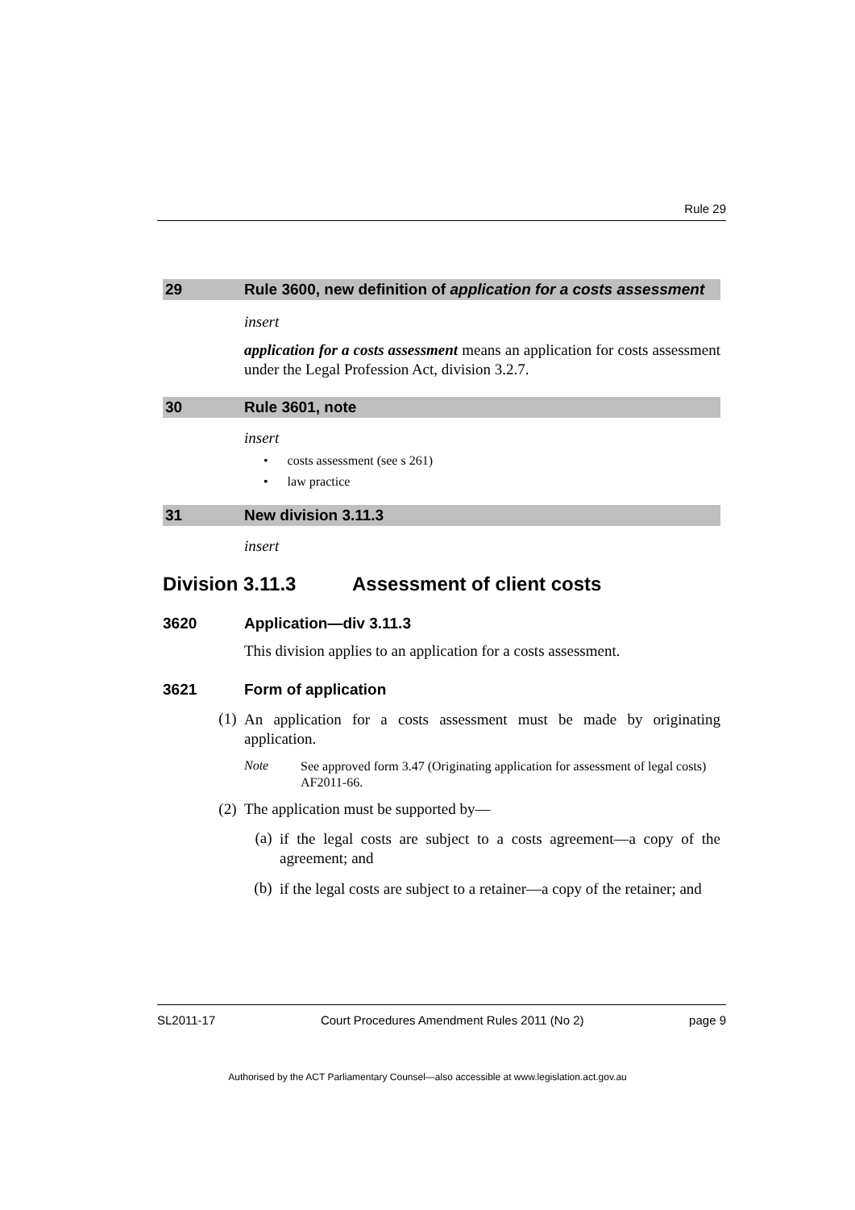Rule 29
29 Rule 3600, new definition of application for a costs assessment
insert
application for a costs assessment means an application for costs assessment under the Legal Profession Act, division 3.2.7.
30 Rule 3601, note
insert
• costs assessment (see s 261)
• law practice
31 New division 3.11.3
insert
Division 3.11.3 Assessment of client costs
3620 Application—div 3.11.3
This division applies to an application for a costs assessment.
3621 Form of application
(1)
An application for a costs assessment must be made by originating application.
Note
See approved form 3.47 (Originating application for assessment of legal costs) AF2011-66.
(2) The application must be supported by—
(a)
if the legal costs are subject to a costs agreement—a copy of the agreement; and
(b)
if the legal costs are subject to a retainer—a copy of the retainer; and
SL2011-17 Court Procedures Amendment Rules 2011 (No 2) page 9
Authorised by the ACT Parliamentary Counsel—also accessible at www.legislation.act.gov.au